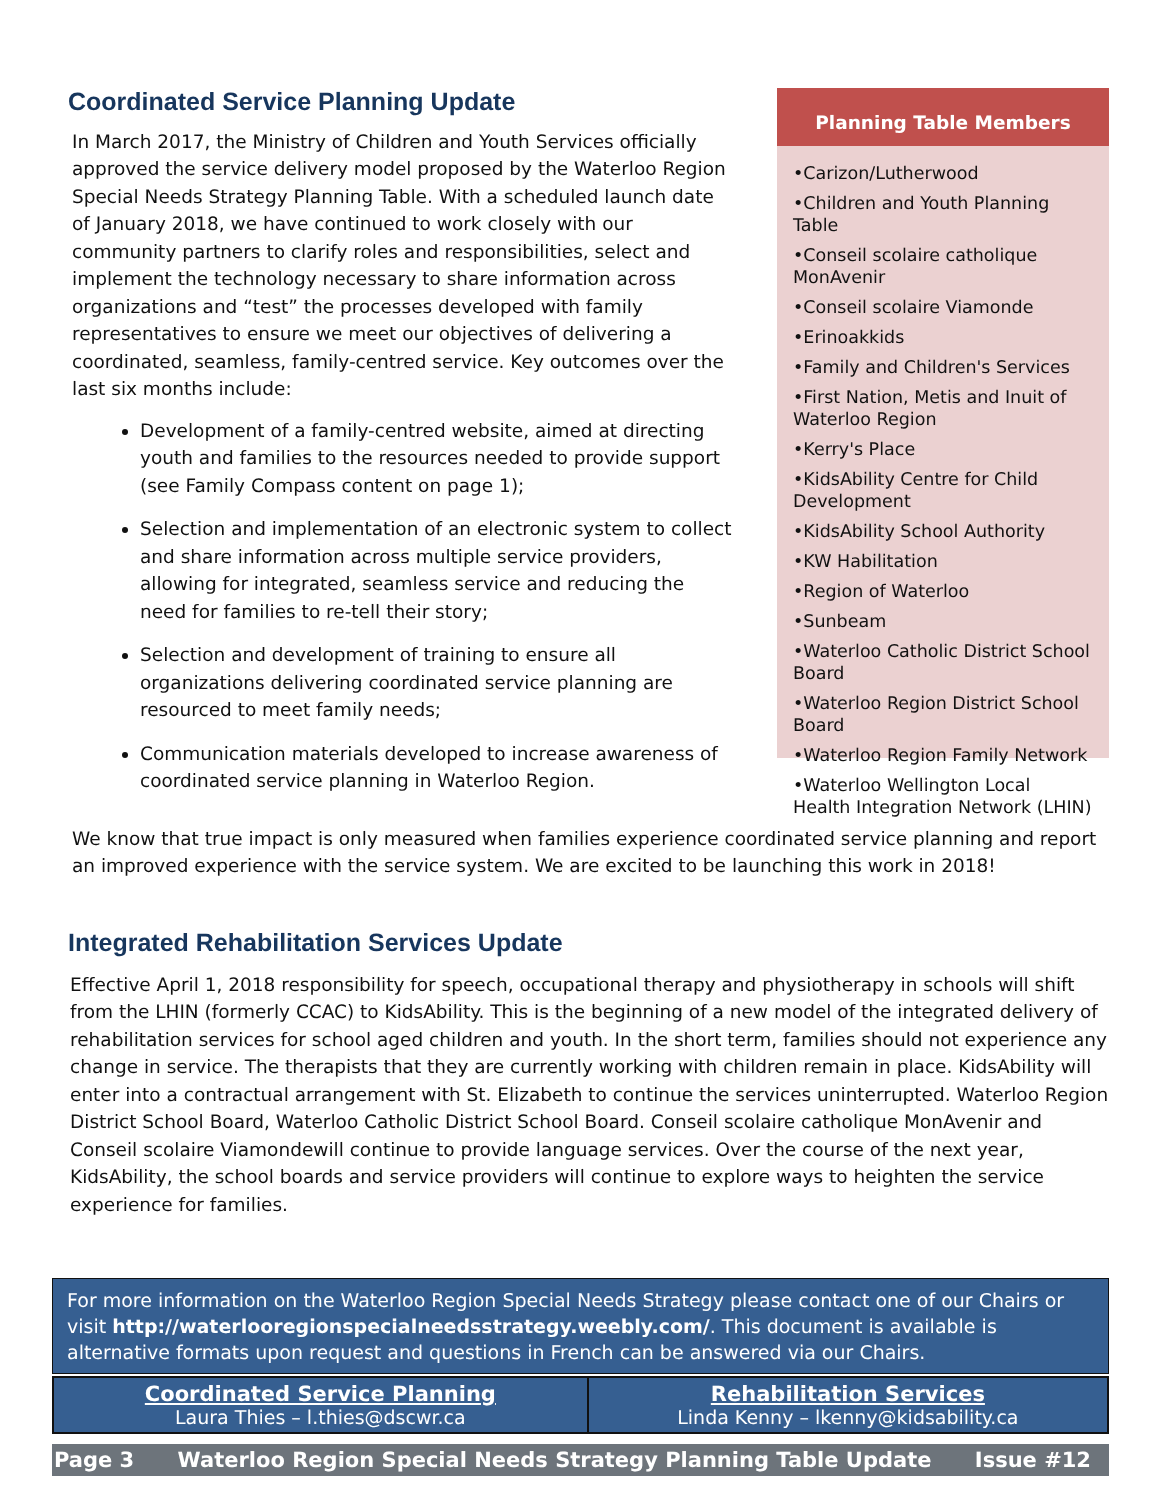Coordinated Service Planning Update
In March 2017, the Ministry of Children and Youth Services officially approved the service delivery model proposed by the Waterloo Region Special Needs Strategy Planning Table. With a scheduled launch date of January 2018, we have continued to work closely with our community partners to clarify roles and responsibilities, select and implement the technology necessary to share information across organizations and “test” the processes developed with family representatives to ensure we meet our objectives of delivering a coordinated, seamless, family-centred service. Key outcomes over the last six months include:
Development of a family-centred website, aimed at directing youth and families to the resources needed to provide support (see Family Compass content on page 1);
Selection and implementation of an electronic system to collect and share information across multiple service providers, allowing for integrated, seamless service and reducing the need for families to re-tell their story;
Selection and development of training to ensure all organizations delivering coordinated service planning are resourced to meet family needs;
Communication materials developed to increase awareness of coordinated service planning in Waterloo Region.
Planning Table Members
•Carizon/Lutherwood
•Children and Youth Planning Table
•Conseil scolaire catholique MonAvenir
•Conseil scolaire Viamonde
•Erinoakkids
•Family and Children's Services
•First Nation, Metis and Inuit of Waterloo Region
•Kerry's Place
•KidsAbility Centre for Child Development
•KidsAbility School Authority
•KW Habilitation
•Region of Waterloo
•Sunbeam
•Waterloo Catholic District School Board
•Waterloo Region District School Board
•Waterloo Region Family Network
•Waterloo Wellington Local Health Integration Network (LHIN)
We know that true impact is only measured when families experience coordinated service planning and report an improved experience with the service system. We are excited to be launching this work in 2018!
Integrated Rehabilitation Services Update
Effective April 1, 2018 responsibility for speech, occupational therapy and physiotherapy in schools will shift from the LHIN (formerly CCAC) to KidsAbility. This is the beginning of a new model of the integrated delivery of rehabilitation services for school aged children and youth. In the short term, families should not experience any change in service. The therapists that they are currently working with children remain in place. KidsAbility will enter into a contractual arrangement with St. Elizabeth to continue the services uninterrupted. Waterloo Region District School Board, Waterloo Catholic District School Board. Conseil scolaire catholique MonAvenir and Conseil scolaire Viamondewill continue to provide language services. Over the course of the next year, KidsAbility, the school boards and service providers will continue to explore ways to heighten the service experience for families.
For more information on the Waterloo Region Special Needs Strategy please contact one of our Chairs or visit http://waterlooregionspecialneedsstrategy.weebly.com/. This document is available is alternative formats upon request and questions in French can be answered via our Chairs.
| Coordinated Service Planning Laura Thies – l.thies@dscwr.ca | Rehabilitation Services Linda Kenny – lkenny@kidsability.ca |
Page 3 Waterloo Region Special Needs Strategy Planning Table Update Issue #12